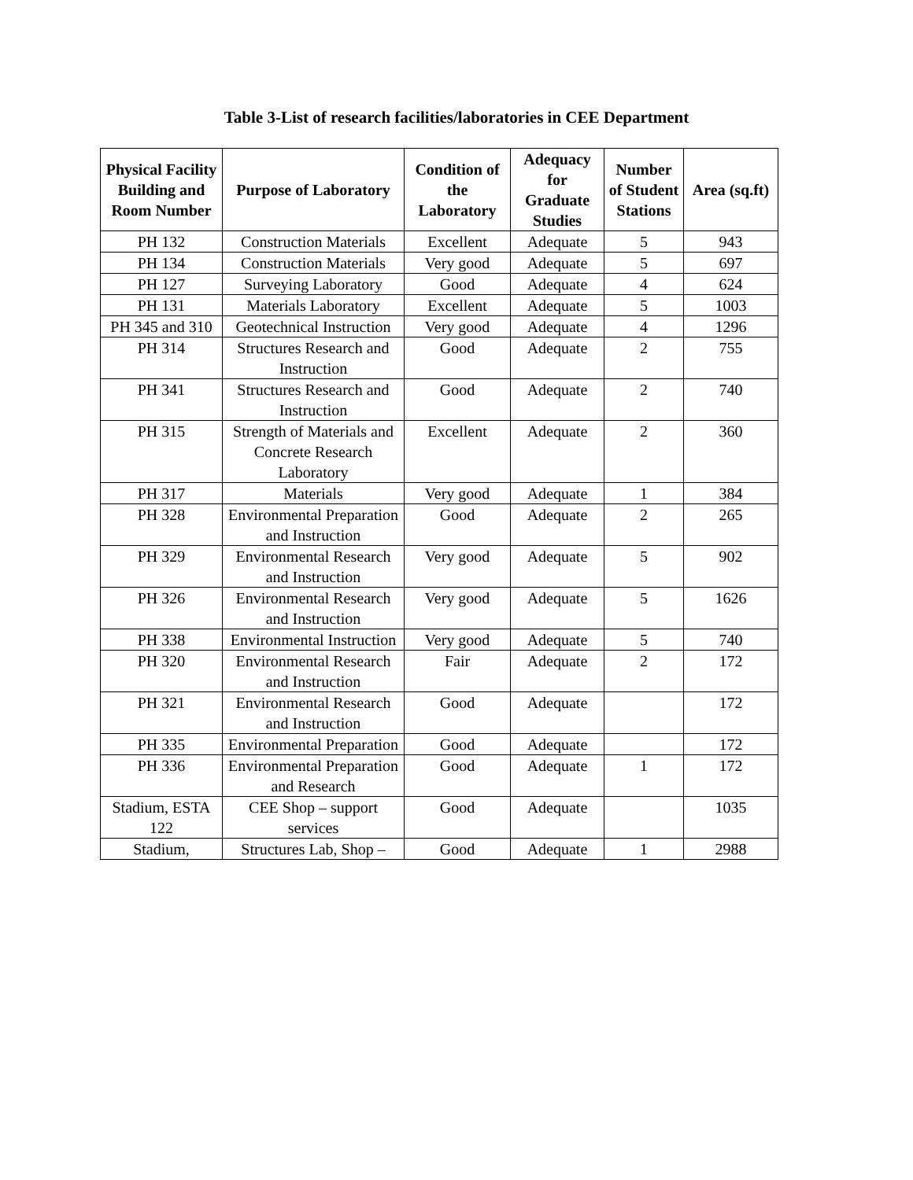Table 3-List of research facilities/laboratories in CEE Department
| Physical Facility Building and Room Number | Purpose of Laboratory | Condition of the Laboratory | Adequacy for Graduate Studies | Number of Student Stations | Area (sq.ft) |
| --- | --- | --- | --- | --- | --- |
| PH 132 | Construction Materials | Excellent | Adequate | 5 | 943 |
| PH 134 | Construction Materials | Very good | Adequate | 5 | 697 |
| PH 127 | Surveying Laboratory | Good | Adequate | 4 | 624 |
| PH 131 | Materials Laboratory | Excellent | Adequate | 5 | 1003 |
| PH 345 and 310 | Geotechnical Instruction | Very good | Adequate | 4 | 1296 |
| PH 314 | Structures Research and Instruction | Good | Adequate | 2 | 755 |
| PH 341 | Structures Research and Instruction | Good | Adequate | 2 | 740 |
| PH 315 | Strength of Materials and Concrete Research Laboratory | Excellent | Adequate | 2 | 360 |
| PH 317 | Materials | Very good | Adequate | 1 | 384 |
| PH 328 | Environmental Preparation and Instruction | Good | Adequate | 2 | 265 |
| PH 329 | Environmental Research and Instruction | Very good | Adequate | 5 | 902 |
| PH 326 | Environmental Research and Instruction | Very good | Adequate | 5 | 1626 |
| PH 338 | Environmental Instruction | Very good | Adequate | 5 | 740 |
| PH 320 | Environmental Research and Instruction | Fair | Adequate | 2 | 172 |
| PH 321 | Environmental Research and Instruction | Good | Adequate | | 172 |
| PH 335 | Environmental Preparation | Good | Adequate | | 172 |
| PH 336 | Environmental Preparation and Research | Good | Adequate | 1 | 172 |
| Stadium, ESTA 122 | CEE Shop – support services | Good | Adequate | | 1035 |
| Stadium, | Structures Lab, Shop – | Good | Adequate | 1 | 2988 |